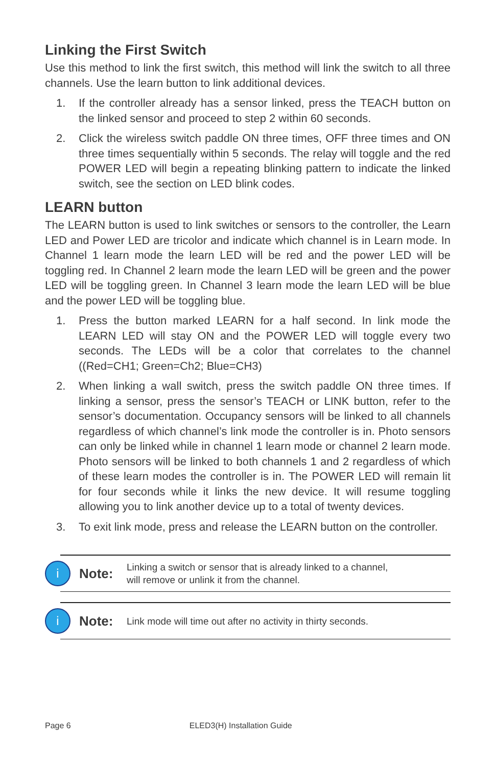Linking the First Switch
Use this method to link the first switch, this method will link the switch to all three channels. Use the learn button to link additional devices.
1. If the controller already has a sensor linked, press the TEACH button on the linked sensor and proceed to step 2 within 60 seconds.
2. Click the wireless switch paddle ON three times, OFF three times and ON three times sequentially within 5 seconds. The relay will toggle and the red POWER LED will begin a repeating blinking pattern to indicate the linked switch, see the section on LED blink codes.
LEARN button
The LEARN button is used to link switches or sensors to the controller, the Learn LED and Power LED are tricolor and indicate which channel is in Learn mode. In Channel 1 learn mode the learn LED will be red and the power LED will be toggling red. In Channel 2 learn mode the learn LED will be green and the power LED will be toggling green. In Channel 3 learn mode the learn LED will be blue and the power LED will be toggling blue.
1. Press the button marked LEARN for a half second. In link mode the LEARN LED will stay ON and the POWER LED will toggle every two seconds. The LEDs will be a color that correlates to the channel ((Red=CH1; Green=Ch2; Blue=CH3)
2. When linking a wall switch, press the switch paddle ON three times. If linking a sensor, press the sensor’s TEACH or LINK button, refer to the sensor’s documentation. Occupancy sensors will be linked to all channels regardless of which channel’s link mode the controller is in. Photo sensors can only be linked while in channel 1 learn mode or channel 2 learn mode. Photo sensors will be linked to both channels 1 and 2 regardless of which of these learn modes the controller is in. The POWER LED will remain lit for four seconds while it links the new device. It will resume toggling allowing you to link another device up to a total of twenty devices.
3. To exit link mode, press and release the LEARN button on the controller.
i
Note:
Linking a switch or sensor that is already linked to a channel,
will remove or unlink it from the channel.
i
Note:
Link mode will time out after no activity in thirty seconds.
Page 6 ELED3(H) Installation Guide